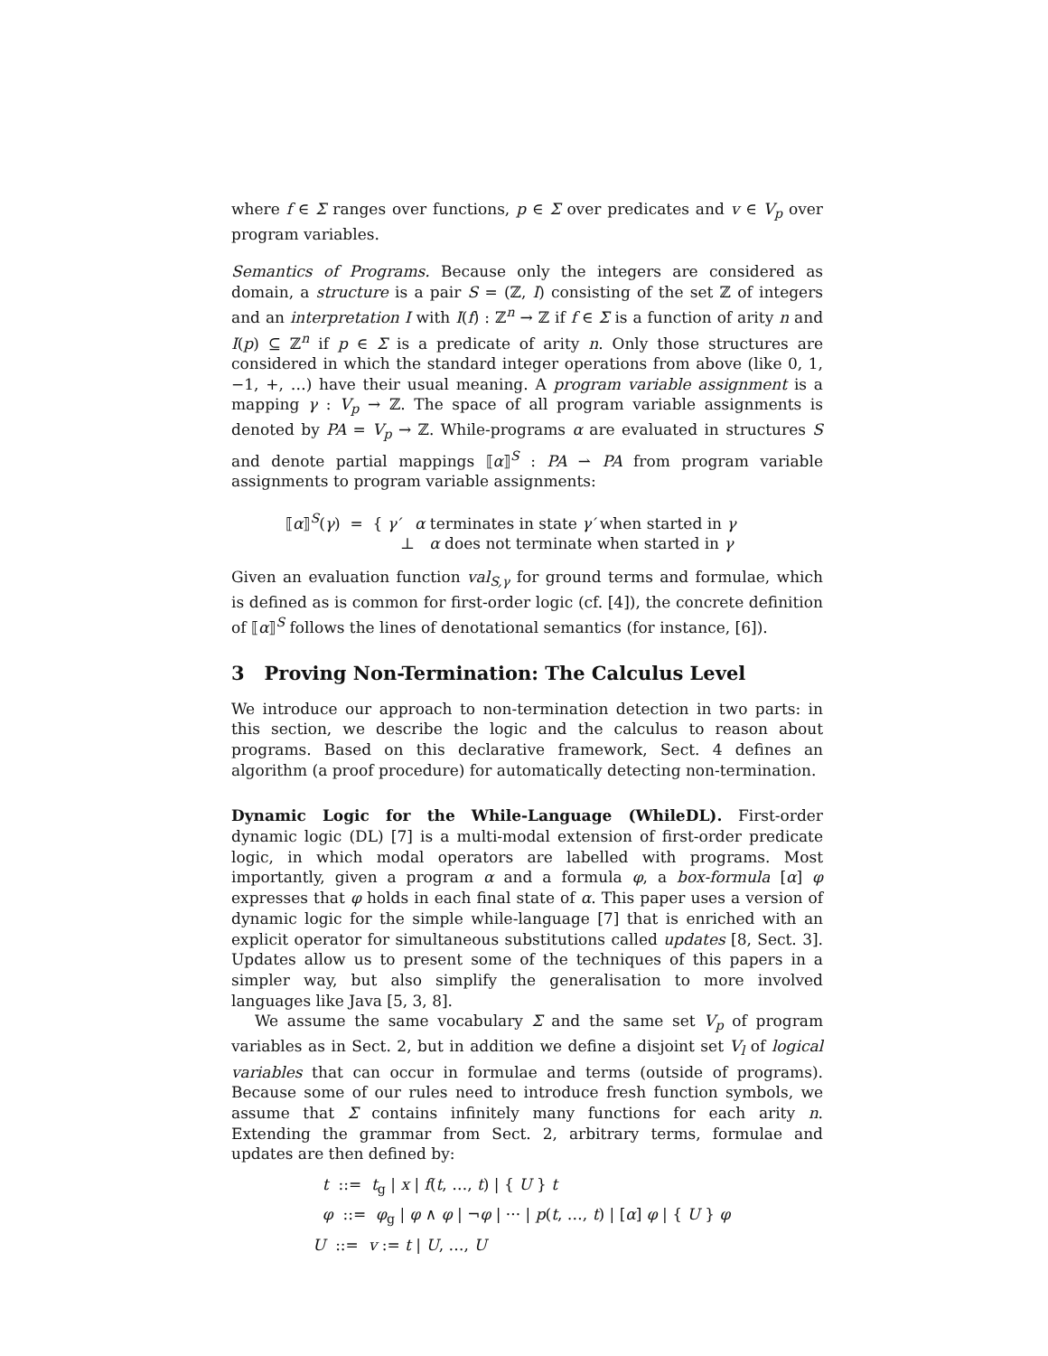where f ∈ Σ ranges over functions, p ∈ Σ over predicates and v ∈ V<sub>p</sub> over program variables.
Semantics of Programs. Because only the integers are considered as domain, a structure is a pair S = (ℤ, I) consisting of the set ℤ of integers and an interpretation I with I(f) : ℤ<sup>n</sup> → ℤ if f ∈ Σ is a function of arity n and I(p) ⊆ ℤ<sup>n</sup> if p ∈ Σ is a predicate of arity n. Only those structures are considered in which the standard integer operations from above (like 0, 1, −1, +, …) have their usual meaning. A program variable assignment is a mapping γ : V<sub>p</sub> → ℤ. The space of all program variable assignments is denoted by PA = V<sub>p</sub> → ℤ. While-programs α are evaluated in structures S and denote partial mappings ⟦α⟧<sup>S</sup> : PA ⇀ PA from program variable assignments to program variable assignments:
⟦α⟧<sup>S</sup>(γ) = { γ′ α terminates in state γ′ when started in γ
⊥ α does not terminate when started in γ
Given an evaluation function val<sub>S,γ</sub> for ground terms and formulae, which is defined as is common for first-order logic (cf. [4]), the concrete definition of ⟦α⟧<sup>S</sup> follows the lines of denotational semantics (for instance, [6]).
3 Proving Non-Termination: The Calculus Level
We introduce our approach to non-termination detection in two parts: in this section, we describe the logic and the calculus to reason about programs. Based on this declarative framework, Sect. 4 defines an algorithm (a proof procedure) for automatically detecting non-termination.
Dynamic Logic for the While-Language (WhileDL). First-order dynamic logic (DL) [7] is a multi-modal extension of first-order predicate logic, in which modal operators are labelled with programs. Most importantly, given a program α and a formula φ, a box-formula [α] φ expresses that φ holds in each final state of α. This paper uses a version of dynamic logic for the simple while-language [7] that is enriched with an explicit operator for simultaneous substitutions called updates [8, Sect. 3]. Updates allow us to present some of the techniques of this papers in a simpler way, but also simplify the generalisation to more involved languages like Java [5, 3, 8].
We assume the same vocabulary Σ and the same set V<sub>p</sub> of program variables as in Sect. 2, but in addition we define a disjoint set V<sub>l</sub> of logical variables that can occur in formulae and terms (outside of programs). Because some of our rules need to introduce fresh function symbols, we assume that Σ contains infinitely many functions for each arity n. Extending the grammar from Sect. 2, arbitrary terms, formulae and updates are then defined by:
t ::= t<sub>g</sub> | x | f(t, …, t) | { U } t
φ ::= φ<sub>g</sub> | φ ∧ φ | ¬φ | ··· | p(t, …, t) | [α] φ | { U } φ
U ::= v := t | U, …, U